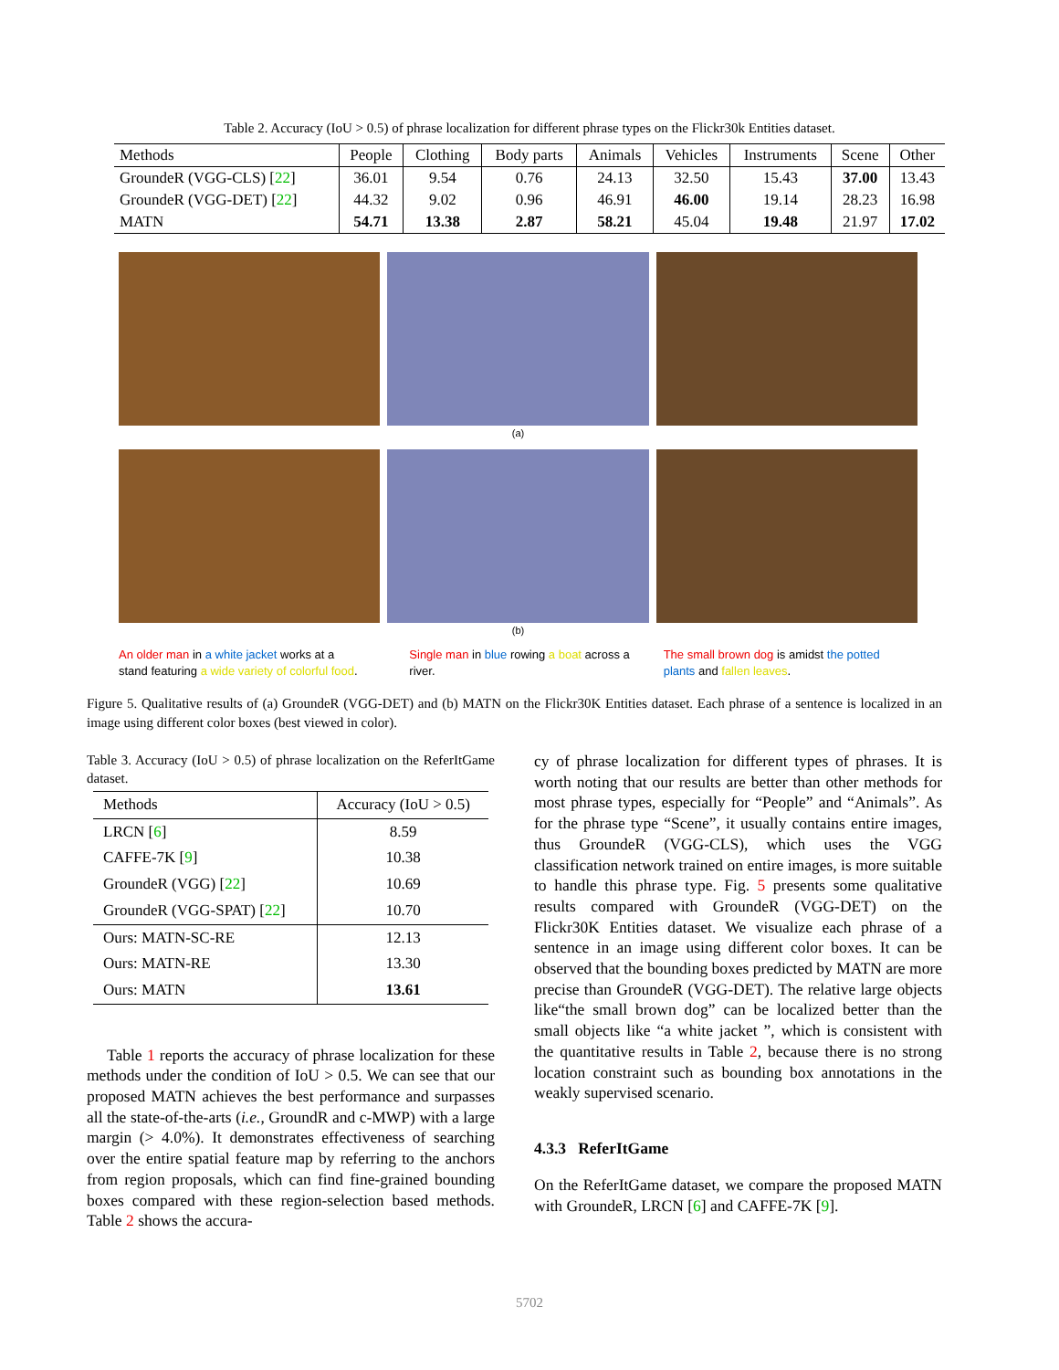Table 2. Accuracy (IoU > 0.5) of phrase localization for different phrase types on the Flickr30k Entities dataset.
| Methods | People | Clothing | Body parts | Animals | Vehicles | Instruments | Scene | Other |
| --- | --- | --- | --- | --- | --- | --- | --- | --- |
| GroundeR (VGG-CLS) [ 22 ] | 36.01 | 9.54 | 0.76 | 24.13 | 32.50 | 15.43 | 37.00 | 13.43 |
| GroundeR (VGG-DET) [ 22 ] | 44.32 | 9.02 | 0.96 | 46.91 | 46.00 | 19.14 | 28.23 | 16.98 |
| MATN | 54.71 | 13.38 | 2.87 | 58.21 | 45.04 | 19.48 | 21.97 | 17.02 |
(a)
(b)
An older man in a white jacket works at a stand featuring a wide variety of colorful food.
Single man in blue rowing a boat across a river.
The small brown dog is amidst the potted plants and fallen leaves.
Figure 5. Qualitative results of (a) GroundeR (VGG-DET) and (b) MATN on the Flickr30K Entities dataset. Each phrase of a sentence is localized in an image using different color boxes (best viewed in color).
Table 3. Accuracy (IoU > 0.5) of phrase localization on the ReferItGame dataset.
| Methods | Accuracy (IoU > 0.5) |
| --- | --- |
| LRCN [ 6 ] | 8.59 |
| CAFFE-7K [ 9 ] | 10.38 |
| GroundeR (VGG) [ 22 ] | 10.69 |
| GroundeR (VGG-SPAT) [ 22 ] | 10.70 |
| Ours: MATN-SC-RE | 12.13 |
| Ours: MATN-RE | 13.30 |
| Ours: MATN | 13.61 |
Table 1 reports the accuracy of phrase localization for these methods under the condition of IoU > 0.5. We can see that our proposed MATN achieves the best performance and surpasses all the state-of-the-arts (i.e., GroundR and c-MWP) with a large margin (> 4.0%). It demonstrates effectiveness of searching over the entire spatial feature map by referring to the anchors from region proposals, which can find fine-grained bounding boxes compared with these region-selection based methods. Table 2 shows the accura-
cy of phrase localization for different types of phrases. It is worth noting that our results are better than other methods for most phrase types, especially for “People” and “Animals”. As for the phrase type “Scene”, it usually contains entire images, thus GroundeR (VGG-CLS), which uses the VGG classification network trained on entire images, is more suitable to handle this phrase type. Fig. 5 presents some qualitative results compared with GroundeR (VGG-DET) on the Flickr30K Entities dataset. We visualize each phrase of a sentence in an image using different color boxes. It can be observed that the bounding boxes predicted by MATN are more precise than GroundeR (VGG-DET). The relative large objects like“the small brown dog” can be localized better than the small objects like “a white jacket ”, which is consistent with the quantitative results in Table 2, because there is no strong location constraint such as bounding box annotations in the weakly supervised scenario.
4.3.3 ReferItGame
On the ReferItGame dataset, we compare the proposed MATN with GroundeR, LRCN [6] and CAFFE-7K [9].
5702